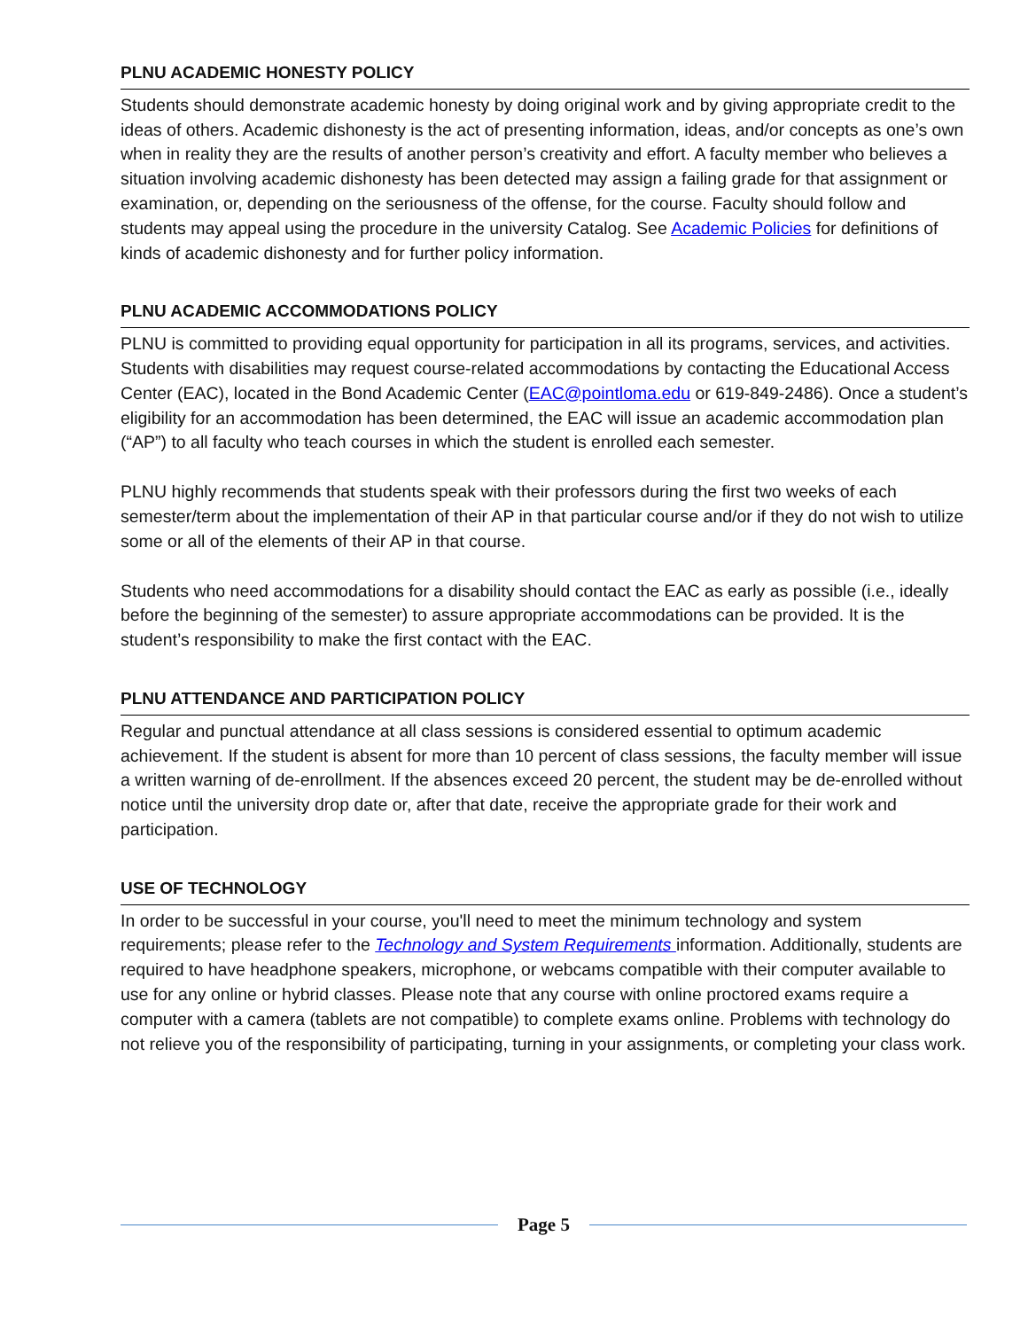PLNU ACADEMIC HONESTY POLICY
Students should demonstrate academic honesty by doing original work and by giving appropriate credit to the ideas of others. Academic dishonesty is the act of presenting information, ideas, and/or concepts as one’s own when in reality they are the results of another person’s creativity and effort. A faculty member who believes a situation involving academic dishonesty has been detected may assign a failing grade for that assignment or examination, or, depending on the seriousness of the offense, for the course. Faculty should follow and students may appeal using the procedure in the university Catalog. See Academic Policies for definitions of kinds of academic dishonesty and for further policy information.
PLNU ACADEMIC ACCOMMODATIONS POLICY
PLNU is committed to providing equal opportunity for participation in all its programs, services, and activities. Students with disabilities may request course-related accommodations by contacting the Educational Access Center (EAC), located in the Bond Academic Center (EAC@pointloma.edu or 619-849-2486). Once a student’s eligibility for an accommodation has been determined, the EAC will issue an academic accommodation plan (“AP”) to all faculty who teach courses in which the student is enrolled each semester.
PLNU highly recommends that students speak with their professors during the first two weeks of each semester/term about the implementation of their AP in that particular course and/or if they do not wish to utilize some or all of the elements of their AP in that course.
Students who need accommodations for a disability should contact the EAC as early as possible (i.e., ideally before the beginning of the semester) to assure appropriate accommodations can be provided. It is the student’s responsibility to make the first contact with the EAC.
PLNU ATTENDANCE AND PARTICIPATION POLICY
Regular and punctual attendance at all class sessions is considered essential to optimum academic achievement. If the student is absent for more than 10 percent of class sessions, the faculty member will issue a written warning of de-enrollment. If the absences exceed 20 percent, the student may be de-enrolled without notice until the university drop date or, after that date, receive the appropriate grade for their work and participation.
USE OF TECHNOLOGY
In order to be successful in your course, you'll need to meet the minimum technology and system requirements; please refer to the Technology and System Requirements information. Additionally, students are required to have headphone speakers, microphone, or webcams compatible with their computer available to use for any online or hybrid classes. Please note that any course with online proctored exams require a computer with a camera (tablets are not compatible) to complete exams online. Problems with technology do not relieve you of the responsibility of participating, turning in your assignments, or completing your class work.
Page 5